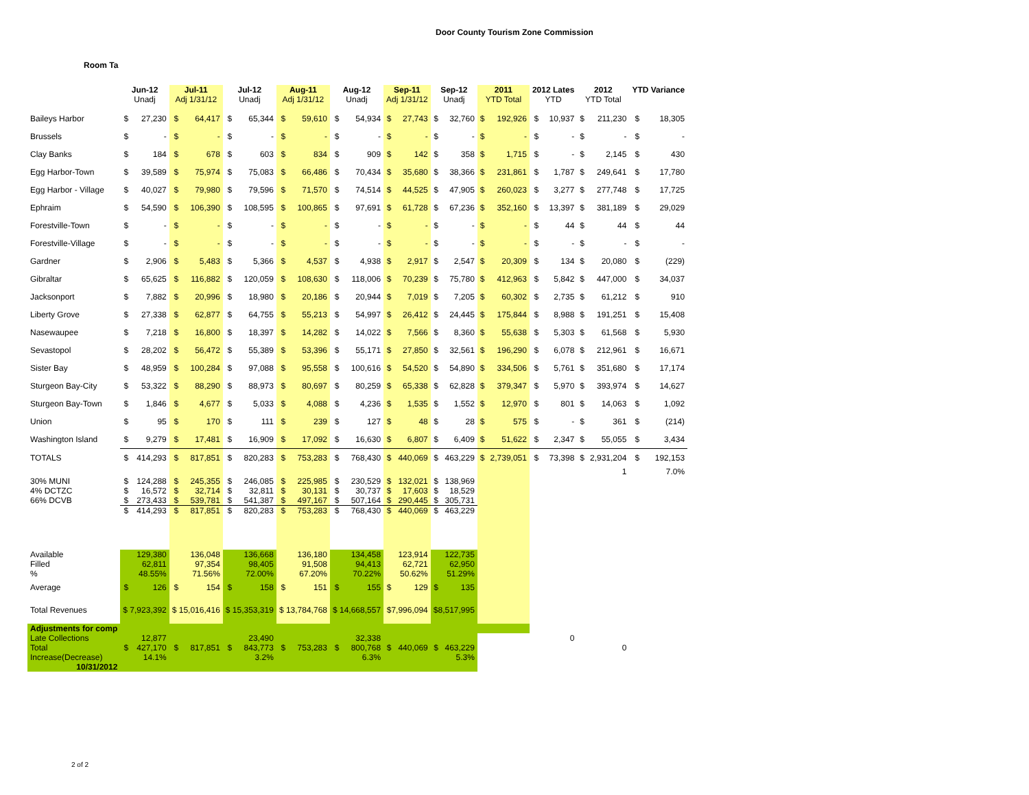Door County Tourism Zone Commission
Room Ta
| | Jun-12 Unadj | | Jul-11 Adj 1/31/12 | | Jul-12 Unadj | | Aug-11 Adj 1/31/12 | | Aug-12 Unadj | | Sep-11 Adj 1/31/12 | | Sep-12 Unadj | | 2011 YTD Total | | 2012 Lates YTD | | 2012 YTD Total | | YTD Variance | |
| --- | --- | --- | --- | --- | --- | --- | --- | --- | --- | --- | --- | --- | --- | --- | --- | --- | --- | --- | --- | --- | --- | --- |
| Baileys Harbor | $ | 27,230 | $ | 64,417 | $ | 65,344 | $ | 59,610 | $ | 54,934 | $ | 27,743 | $ | 32,760 | $ | 192,926 | $ | 10,937 | $ | 211,230 | $ | 18,305 |
| Brussels | $ | - | $ | - | $ | - | $ | - | $ | - | $ | - | $ | - | $ | - | $ | - | $ | - | $ | - |
| Clay Banks | $ | 184 | $ | 678 | $ | 603 | $ | 834 | $ | 909 | $ | 142 | $ | 358 | $ | 1,715 | $ | - | $ | 2,145 | $ | 430 |
| Egg Harbor-Town | $ | 39,589 | $ | 75,974 | $ | 75,083 | $ | 66,486 | $ | 70,434 | $ | 35,680 | $ | 38,366 | $ | 231,861 | $ | 1,787 | $ | 249,641 | $ | 17,780 |
| Egg Harbor - Village | $ | 40,027 | $ | 79,980 | $ | 79,596 | $ | 71,570 | $ | 74,514 | $ | 44,525 | $ | 47,905 | $ | 260,023 | $ | 3,277 | $ | 277,748 | $ | 17,725 |
| Ephraim | $ | 54,590 | $ | 106,390 | $ | 108,595 | $ | 100,865 | $ | 97,691 | $ | 61,728 | $ | 67,236 | $ | 352,160 | $ | 13,397 | $ | 381,189 | $ | 29,029 |
| Forestville-Town | $ | - | $ | - | $ | - | $ | - | $ | - | $ | - | $ | - | $ | - | $ | 44 | $ | 44 | $ | 44 |
| Forestville-Village | $ | - | $ | - | $ | - | $ | - | $ | - | $ | - | $ | - | $ | - | $ | - | $ | - | $ | - |
| Gardner | $ | 2,906 | $ | 5,483 | $ | 5,366 | $ | 4,537 | $ | 4,938 | $ | 2,917 | $ | 2,547 | $ | 20,309 | $ | 134 | $ | 20,080 | $ | (229) |
| Gibraltar | $ | 65,625 | $ | 116,882 | $ | 120,059 | $ | 108,630 | $ | 118,006 | $ | 70,239 | $ | 75,780 | $ | 412,963 | $ | 5,842 | $ | 447,000 | $ | 34,037 |
| Jacksonport | $ | 7,882 | $ | 20,996 | $ | 18,980 | $ | 20,186 | $ | 20,944 | $ | 7,019 | $ | 7,205 | $ | 60,302 | $ | 2,735 | $ | 61,212 | $ | 910 |
| Liberty Grove | $ | 27,338 | $ | 62,877 | $ | 64,755 | $ | 55,213 | $ | 54,997 | $ | 26,412 | $ | 24,445 | $ | 175,844 | $ | 8,988 | $ | 191,251 | $ | 15,408 |
| Nasewaupee | $ | 7,218 | $ | 16,800 | $ | 18,397 | $ | 14,282 | $ | 14,022 | $ | 7,566 | $ | 8,360 | $ | 55,638 | $ | 5,303 | $ | 61,568 | $ | 5,930 |
| Sevastopol | $ | 28,202 | $ | 56,472 | $ | 55,389 | $ | 53,396 | $ | 55,171 | $ | 27,850 | $ | 32,561 | $ | 196,290 | $ | 6,078 | $ | 212,961 | $ | 16,671 |
| Sister Bay | $ | 48,959 | $ | 100,284 | $ | 97,088 | $ | 95,558 | $ | 100,616 | $ | 54,520 | $ | 54,890 | $ | 334,506 | $ | 5,761 | $ | 351,680 | $ | 17,174 |
| Sturgeon Bay-City | $ | 53,322 | $ | 88,290 | $ | 88,973 | $ | 80,697 | $ | 80,259 | $ | 65,338 | $ | 62,828 | $ | 379,347 | $ | 5,970 | $ | 393,974 | $ | 14,627 |
| Sturgeon Bay-Town | $ | 1,846 | $ | 4,677 | $ | 5,033 | $ | 4,088 | $ | 4,236 | $ | 1,535 | $ | 1,552 | $ | 12,970 | $ | 801 | $ | 14,063 | $ | 1,092 |
| Union | $ | 95 | $ | 170 | $ | 111 | $ | 239 | $ | 127 | $ | 48 | $ | 28 | $ | 575 | $ | - | $ | 361 | $ | (214) |
| Washington Island | $ | 9,279 | $ | 17,481 | $ | 16,909 | $ | 17,092 | $ | 16,630 | $ | 6,807 | $ | 6,409 | $ | 51,622 | $ | 2,347 | $ | 55,055 | $ | 3,434 |
| TOTALS | $ | 414,293 | $ | 817,851 | $ | 820,283 | $ | 753,283 | $ | 768,430 | $ | 440,069 | $ | 463,229 | $ | 2,739,051 | $ | 73,398 | $ | 2,931,204 | $ | 192,153 |
| | | | | | | | | | | | | | | | | | | | | 1 | | 7.0% |
| 30% MUNI | $ | 124,288 | $ | 245,355 | $ | 246,085 | $ | 225,985 | $ | 230,529 | $ | 132,021 | $ | 138,969 | | | | | | | | |
| 4% DCTZC | $ | 16,572 | $ | 32,714 | $ | 32,811 | $ | 30,131 | $ | 30,737 | $ | 17,603 | $ | 18,529 | | | | | | | | |
| 66% DCVB | $ | 273,433 | $ | 539,781 | $ | 541,387 | $ | 497,167 | $ | 507,164 | $ | 290,445 | $ | 305,731 | | | | | | | | |
| | $ | 414,293 | $ | 817,851 | $ | 820,283 | $ | 753,283 | $ | 768,430 | $ | 440,069 | $ | 463,229 | | | | | | | | |
| Available | | 129,380 | | 136,048 | | 136,668 | | 136,180 | | 134,458 | | 123,914 | | 122,735 | | | | | | | | |
| Filled | | 62,811 | | 97,354 | | 98,405 | | 91,508 | | 94,413 | | 62,721 | | 62,950 | | | | | | | | |
| % | | 48.55% | | 71.56% | | 72.00% | | 67.20% | | 70.22% | | 50.62% | | 51.29% | | | | | | | | |
| Average | $ | 126 | $ | 154 | $ | 158 | $ | 151 | $ | 155 | $ | 129 | $ | 135 | | | | | | | | |
| Total Revenues | $ 7,923,392 | | $ 15,016,416 | | $ 15,353,319 | | $ 13,784,768 | | $ 14,668,557 | | $7,996,094 | | $8,517,995 | | | | | | | | | |
| Adjustments for comp | | | | | | | | | | | | | | | | | | | | | | |
| Late Collections | | 12,877 | | | | 23,490 | | | | 32,338 | | | | | | | | 0 | | | | |
| Total | $ | 427,170 | $ | 817,851 | $ | 843,773 | $ | 753,283 | $ | 800,768 | $ | 440,069 | $ | 463,229 | | | | | | 0 | | |
| Increase(Decrease) | | 14.1% | | | | 3.2% | | | | 6.3% | | | | 5.3% | | | | | | | | |
| 10/31/2012 | | | | | | | | | | | | | | | | | | | | | | |
2 of 2